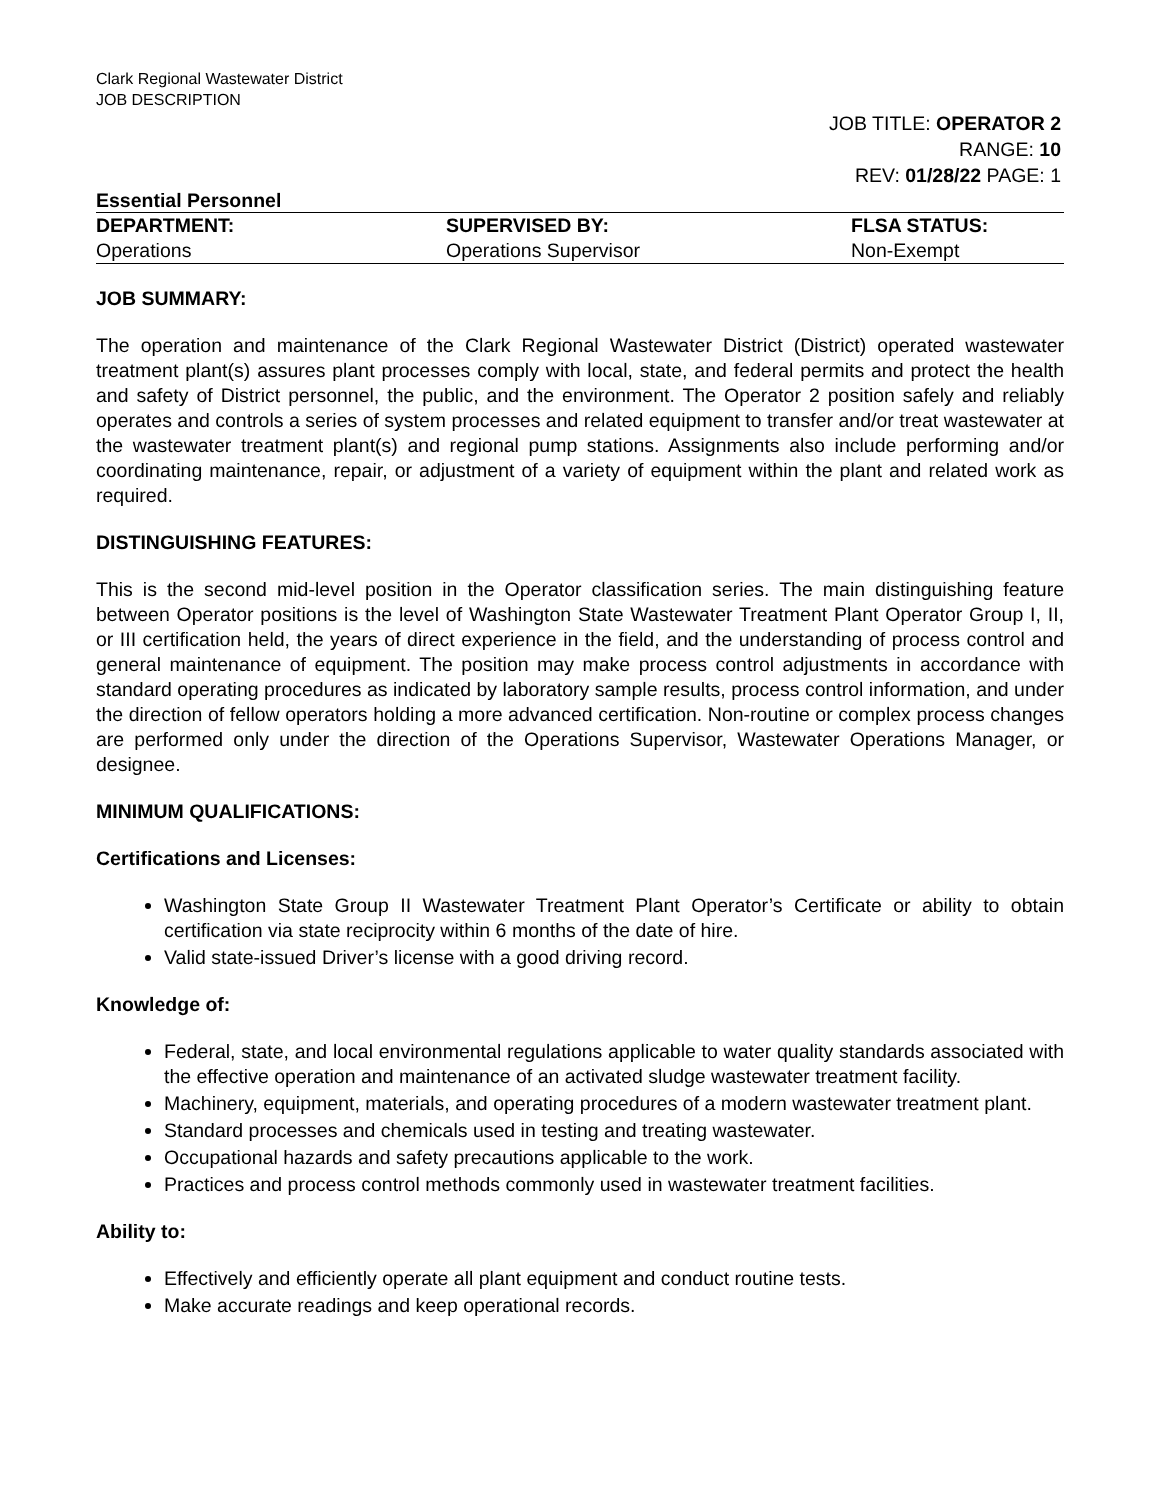Clark Regional Wastewater District
JOB DESCRIPTION
JOB TITLE: OPERATOR 2
RANGE: 10
REV: 01/28/22 PAGE: 1
Essential Personnel
| DEPARTMENT: | SUPERVISED BY: | FLSA STATUS: |
| --- | --- | --- |
| Operations | Operations Supervisor | Non-Exempt |
JOB SUMMARY:
The operation and maintenance of the Clark Regional Wastewater District (District) operated wastewater treatment plant(s) assures plant processes comply with local, state, and federal permits and protect the health and safety of District personnel, the public, and the environment. The Operator 2 position safely and reliably operates and controls a series of system processes and related equipment to transfer and/or treat wastewater at the wastewater treatment plant(s) and regional pump stations. Assignments also include performing and/or coordinating maintenance, repair, or adjustment of a variety of equipment within the plant and related work as required.
DISTINGUISHING FEATURES:
This is the second mid-level position in the Operator classification series. The main distinguishing feature between Operator positions is the level of Washington State Wastewater Treatment Plant Operator Group I, II, or III certification held, the years of direct experience in the field, and the understanding of process control and general maintenance of equipment. The position may make process control adjustments in accordance with standard operating procedures as indicated by laboratory sample results, process control information, and under the direction of fellow operators holding a more advanced certification. Non-routine or complex process changes are performed only under the direction of the Operations Supervisor, Wastewater Operations Manager, or designee.
MINIMUM QUALIFICATIONS:
Certifications and Licenses:
Washington State Group II Wastewater Treatment Plant Operator’s Certificate or ability to obtain certification via state reciprocity within 6 months of the date of hire.
Valid state-issued Driver’s license with a good driving record.
Knowledge of:
Federal, state, and local environmental regulations applicable to water quality standards associated with the effective operation and maintenance of an activated sludge wastewater treatment facility.
Machinery, equipment, materials, and operating procedures of a modern wastewater treatment plant.
Standard processes and chemicals used in testing and treating wastewater.
Occupational hazards and safety precautions applicable to the work.
Practices and process control methods commonly used in wastewater treatment facilities.
Ability to:
Effectively and efficiently operate all plant equipment and conduct routine tests.
Make accurate readings and keep operational records.